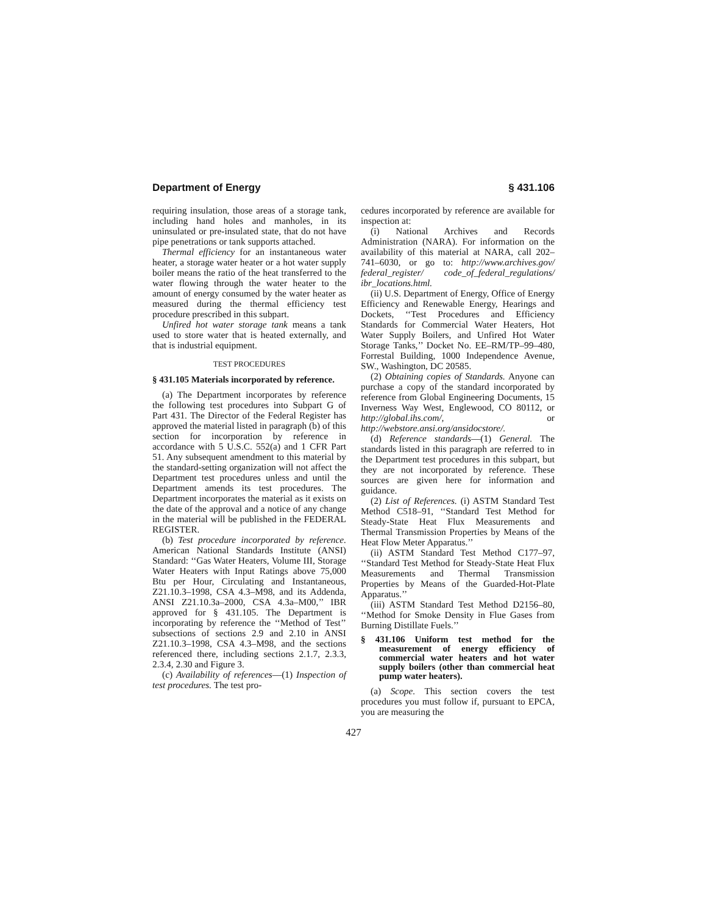Department of Energy § 431.106
requiring insulation, those areas of a storage tank, including hand holes and manholes, in its uninsulated or pre-insulated state, that do not have pipe penetrations or tank supports attached.
Thermal efficiency for an instantaneous water heater, a storage water heater or a hot water supply boiler means the ratio of the heat transferred to the water flowing through the water heater to the amount of energy consumed by the water heater as measured during the thermal efficiency test procedure prescribed in this subpart.
Unfired hot water storage tank means a tank used to store water that is heated externally, and that is industrial equipment.
TEST PROCEDURES
§ 431.105 Materials incorporated by reference.
(a) The Department incorporates by reference the following test procedures into Subpart G of Part 431. The Director of the Federal Register has approved the material listed in paragraph (b) of this section for incorporation by reference in accordance with 5 U.S.C. 552(a) and 1 CFR Part 51. Any subsequent amendment to this material by the standard-setting organization will not affect the Department test procedures unless and until the Department amends its test procedures. The Department incorporates the material as it exists on the date of the approval and a notice of any change in the material will be published in the FEDERAL REGISTER.
(b) Test procedure incorporated by reference. American National Standards Institute (ANSI) Standard: ‘‘Gas Water Heaters, Volume III, Storage Water Heaters with Input Ratings above 75,000 Btu per Hour, Circulating and Instantaneous, Z21.10.3–1998, CSA 4.3–M98, and its Addenda, ANSI Z21.10.3a–2000, CSA 4.3a–M00,’’ IBR approved for § 431.105. The Department is incorporating by reference the ‘‘Method of Test’’ subsections of sections 2.9 and 2.10 in ANSI Z21.10.3–1998, CSA 4.3–M98, and the sections referenced there, including sections 2.1.7, 2.3.3, 2.3.4, 2.30 and Figure 3.
(c) Availability of references—(1) Inspection of test procedures. The test pro-
cedures incorporated by reference are available for inspection at:
(i) National Archives and Records Administration (NARA). For information on the availability of this material at NARA, call 202–741–6030, or go to: http://www.archives.gov/ federal_register/ code_of_federal_regulations/ ibr_locations.html.
(ii) U.S. Department of Energy, Office of Energy Efficiency and Renewable Energy, Hearings and Dockets, ‘‘Test Procedures and Efficiency Standards for Commercial Water Heaters, Hot Water Supply Boilers, and Unfired Hot Water Storage Tanks,’’ Docket No. EE–RM/TP–99–480, Forrestal Building, 1000 Independence Avenue, SW., Washington, DC 20585.
(2) Obtaining copies of Standards. Anyone can purchase a copy of the standard incorporated by reference from Global Engineering Documents, 15 Inverness Way West, Englewood, CO 80112, or http://global.ihs.com/, or http://webstore.ansi.org/ansidocstore/.
(d) Reference standards—(1) General. The standards listed in this paragraph are referred to in the Department test procedures in this subpart, but they are not incorporated by reference. These sources are given here for information and guidance.
(2) List of References. (i) ASTM Standard Test Method C518–91, ‘‘Standard Test Method for Steady-State Heat Flux Measurements and Thermal Transmission Properties by Means of the Heat Flow Meter Apparatus.’’
(ii) ASTM Standard Test Method C177–97, ‘‘Standard Test Method for Steady-State Heat Flux Measurements and Thermal Transmission Properties by Means of the Guarded-Hot-Plate Apparatus.’’
(iii) ASTM Standard Test Method D2156–80, ‘‘Method for Smoke Density in Flue Gases from Burning Distillate Fuels.’’
§ 431.106 Uniform test method for the measurement of energy efficiency of commercial water heaters and hot water supply boilers (other than commercial heat pump water heaters).
(a) Scope. This section covers the test procedures you must follow if, pursuant to EPCA, you are measuring the
427